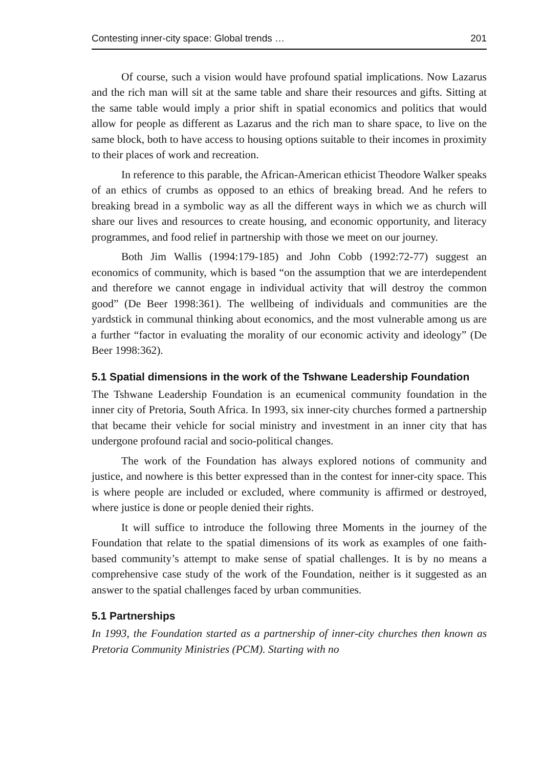Contesting inner-city space: Global trends … 201
Of course, such a vision would have profound spatial implications. Now Lazarus and the rich man will sit at the same table and share their resources and gifts. Sitting at the same table would imply a prior shift in spatial economics and politics that would allow for people as different as Lazarus and the rich man to share space, to live on the same block, both to have access to housing options suitable to their incomes in proximity to their places of work and recreation.
In reference to this parable, the African-American ethicist Theodore Walker speaks of an ethics of crumbs as opposed to an ethics of breaking bread. And he refers to breaking bread in a symbolic way as all the different ways in which we as church will share our lives and resources to create housing, and economic opportunity, and literacy programmes, and food relief in partnership with those we meet on our journey.
Both Jim Wallis (1994:179-185) and John Cobb (1992:72-77) suggest an economics of community, which is based “on the assumption that we are interdependent and therefore we cannot engage in individual activity that will destroy the common good” (De Beer 1998:361). The wellbeing of individuals and communities are the yardstick in communal thinking about economics, and the most vulnerable among us are a further “factor in evaluating the morality of our economic activity and ideology” (De Beer 1998:362).
5.1 Spatial dimensions in the work of the Tshwane Leadership Foundation
The Tshwane Leadership Foundation is an ecumenical community foundation in the inner city of Pretoria, South Africa. In 1993, six inner-city churches formed a partnership that became their vehicle for social ministry and investment in an inner city that has undergone profound racial and socio-political changes.
The work of the Foundation has always explored notions of community and justice, and nowhere is this better expressed than in the contest for inner-city space. This is where people are included or excluded, where community is affirmed or destroyed, where justice is done or people denied their rights.
It will suffice to introduce the following three Moments in the journey of the Foundation that relate to the spatial dimensions of its work as examples of one faith-based community’s attempt to make sense of spatial challenges. It is by no means a comprehensive case study of the work of the Foundation, neither is it suggested as an answer to the spatial challenges faced by urban communities.
5.1 Partnerships
In 1993, the Foundation started as a partnership of inner-city churches then known as Pretoria Community Ministries (PCM). Starting with no